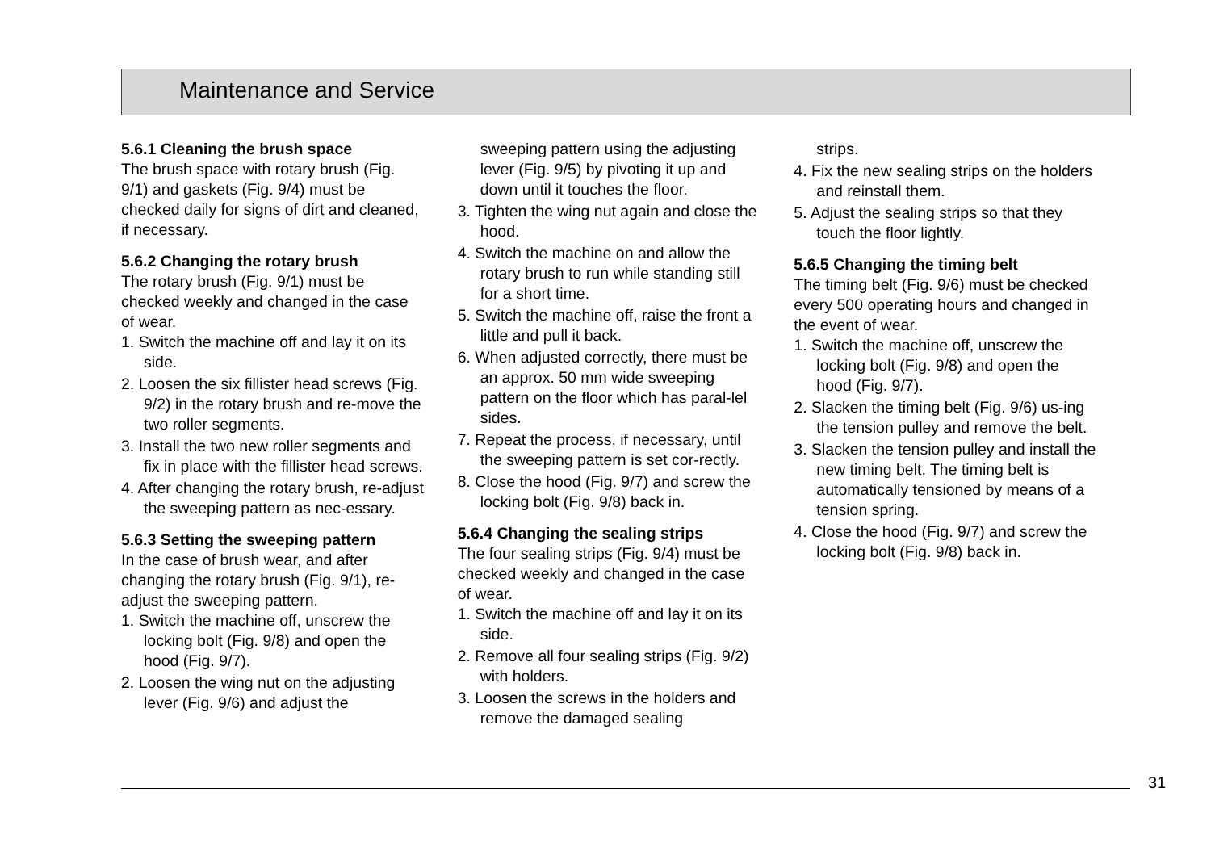Maintenance and Service
5.6.1 Cleaning the brush space
The brush space with rotary brush (Fig. 9/1) and gaskets (Fig. 9/4) must be checked daily for signs of dirt and cleaned, if necessary.
5.6.2 Changing the rotary brush
The rotary brush (Fig. 9/1) must be checked weekly and changed in the case of wear.
1. Switch the machine off and lay it on its side.
2. Loosen the six fillister head screws (Fig. 9/2) in the rotary brush and re-move the two roller segments.
3. Install the two new roller segments and fix in place with the fillister head screws.
4. After changing the rotary brush, re-adjust the sweeping pattern as nec-essary.
5.6.3 Setting the sweeping pattern
In the case of brush wear, and after changing the rotary brush (Fig. 9/1), re-adjust the sweeping pattern.
1. Switch the machine off, unscrew the locking bolt (Fig. 9/8) and open the hood (Fig. 9/7).
2. Loosen the wing nut on the adjusting lever (Fig. 9/6) and adjust the
sweeping pattern using the adjusting lever (Fig. 9/5) by pivoting it up and down until it touches the floor.
3. Tighten the wing nut again and close the hood.
4. Switch the machine on and allow the rotary brush to run while standing still for a short time.
5. Switch the machine off, raise the front a little and pull it back.
6. When adjusted correctly, there must be an approx. 50 mm wide sweeping pattern on the floor which has paral-lel sides.
7. Repeat the process, if necessary, until the sweeping pattern is set cor-rectly.
8. Close the hood (Fig. 9/7) and screw the locking bolt (Fig. 9/8) back in.
5.6.4 Changing the sealing strips
The four sealing strips (Fig. 9/4) must be checked weekly and changed in the case of wear.
1. Switch the machine off and lay it on its side.
2. Remove all four sealing strips (Fig. 9/2) with holders.
3. Loosen the screws in the holders and remove the damaged sealing
strips.
4. Fix the new sealing strips on the holders and reinstall them.
5. Adjust the sealing strips so that they touch the floor lightly.
5.6.5 Changing the timing belt
The timing belt (Fig. 9/6) must be checked every 500 operating hours and changed in the event of wear.
1. Switch the machine off, unscrew the locking bolt (Fig. 9/8) and open the hood (Fig. 9/7).
2. Slacken the timing belt (Fig. 9/6) us-ing the tension pulley and remove the belt.
3. Slacken the tension pulley and install the new timing belt. The timing belt is automatically tensioned by means of a tension spring.
4. Close the hood (Fig. 9/7) and screw the locking bolt (Fig. 9/8) back in.
31